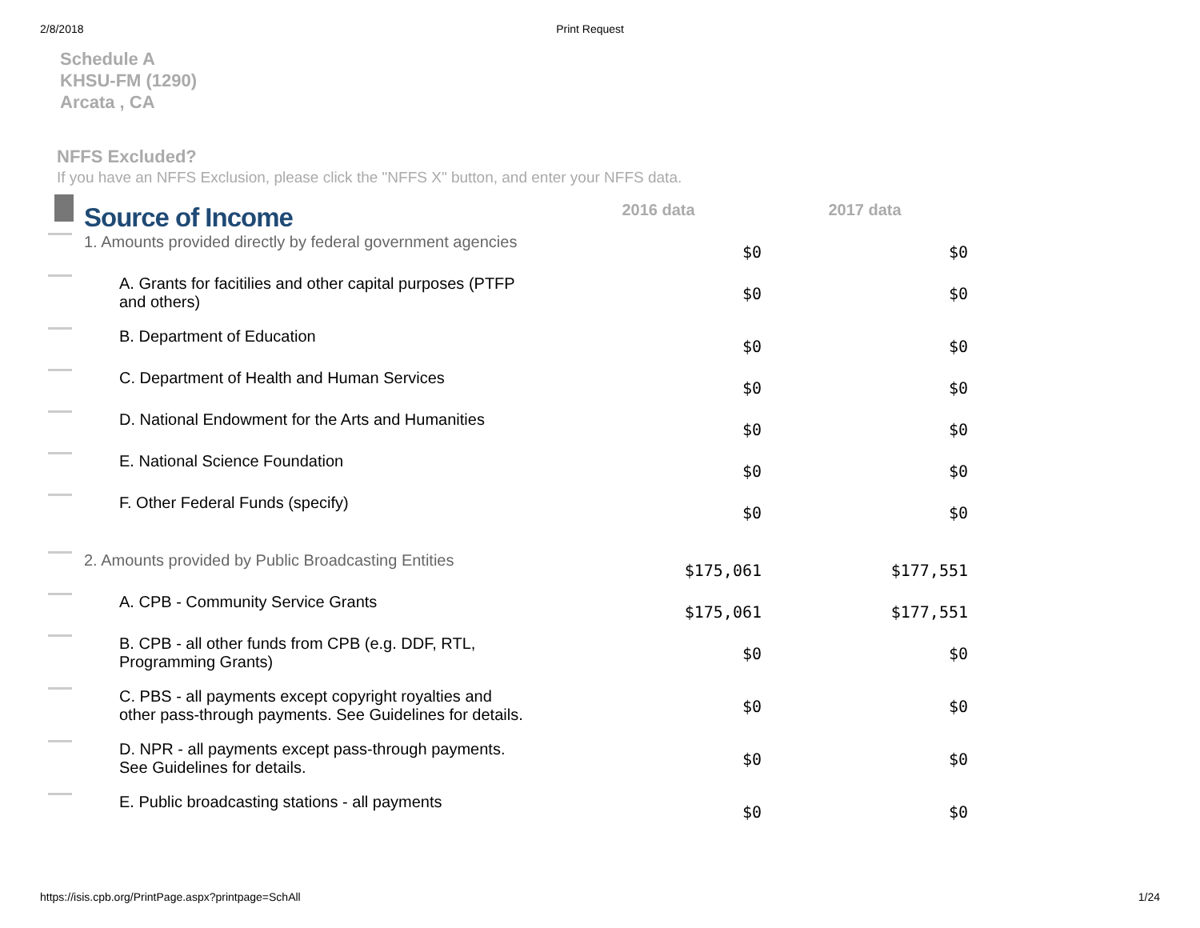2/8/2018 Print Request
Schedule A
KHSU-FM (1290)
Arcata , CA
NFFS Excluded?
If you have an NFFS Exclusion, please click the "NFFS X" button, and enter your NFFS data.
| | Source of Income | 2016 data | 2017 data |
| | 1. Amounts provided directly by federal government agencies | $0 | $0 |
| | A. Grants for facitilies and other capital purposes (PTFP and others) | $0 | $0 |
| | B. Department of Education | $0 | $0 |
| | C. Department of Health and Human Services | $0 | $0 |
| | D. National Endowment for the Arts and Humanities | $0 | $0 |
| | E. National Science Foundation | $0 | $0 |
| | F. Other Federal Funds (specify) | $0 | $0 |
| | 2. Amounts provided by Public Broadcasting Entities | $175,061 | $177,551 |
| | A. CPB - Community Service Grants | $175,061 | $177,551 |
| | B. CPB - all other funds from CPB (e.g. DDF, RTL, Programming Grants) | $0 | $0 |
| | C. PBS - all payments except copyright royalties and other pass-through payments. See Guidelines for details. | $0 | $0 |
| | D. NPR - all payments except pass-through payments. See Guidelines for details. | $0 | $0 |
| | E. Public broadcasting stations - all payments | $0 | $0 |
https://isis.cpb.org/PrintPage.aspx?printpage=SchAll 1/24